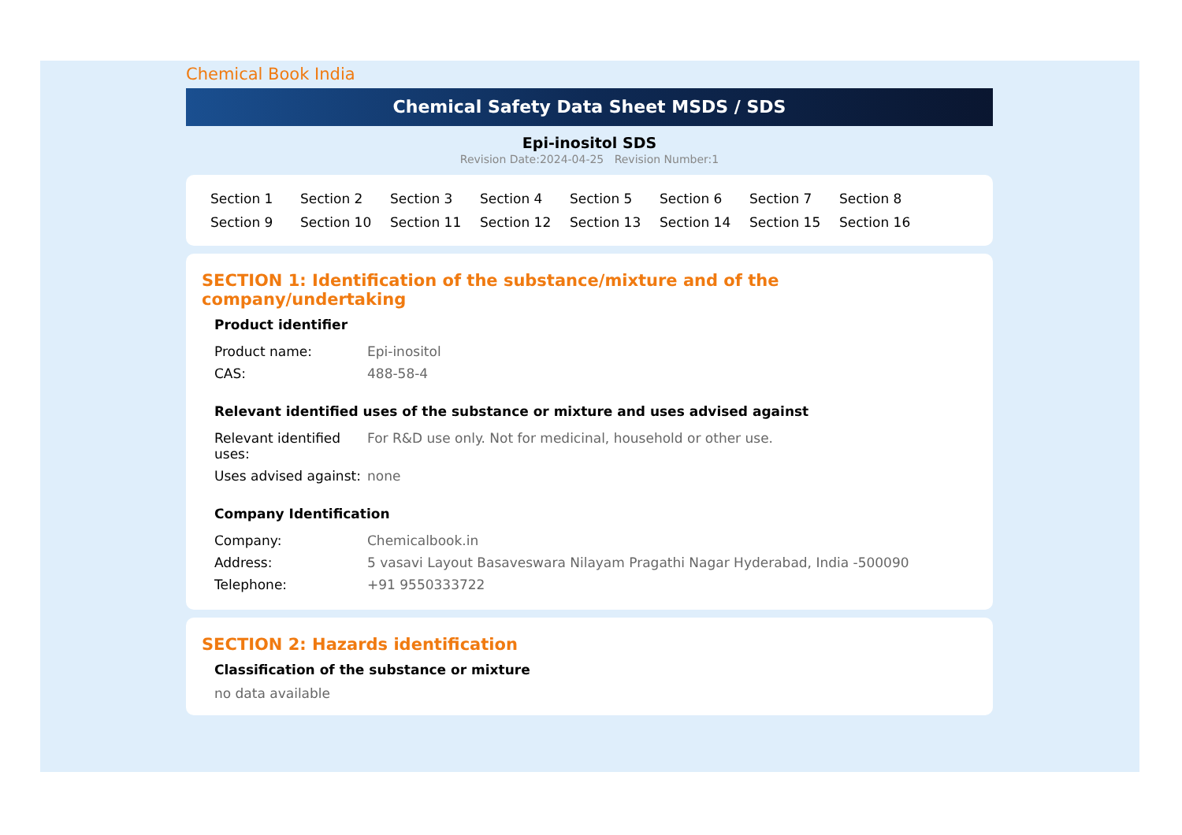Chemical Book India
Chemical Safety Data Sheet MSDS / SDS
Epi-inositol SDS
Revision Date:2024-04-25 Revision Number:1
Section 1 Section 2 Section 3 Section 4 Section 5 Section 6 Section 7 Section 8 Section 9 Section 10 Section 11 Section 12 Section 13 Section 14 Section 15 Section 16
SECTION 1: Identification of the substance/mixture and of the company/undertaking
Product identifier
| Product name: | Epi-inositol |
| CAS: | 488-58-4 |
Relevant identified uses of the substance or mixture and uses advised against
| Relevant identified uses: | For R&D use only. Not for medicinal, household or other use. |
| Uses advised against: | none |
Company Identification
| Company: | Chemicalbook.in |
| Address: | 5 vasavi Layout Basaveswara Nilayam Pragathi Nagar Hyderabad, India -500090 |
| Telephone: | +91 9550333722 |
SECTION 2: Hazards identification
Classification of the substance or mixture
no data available